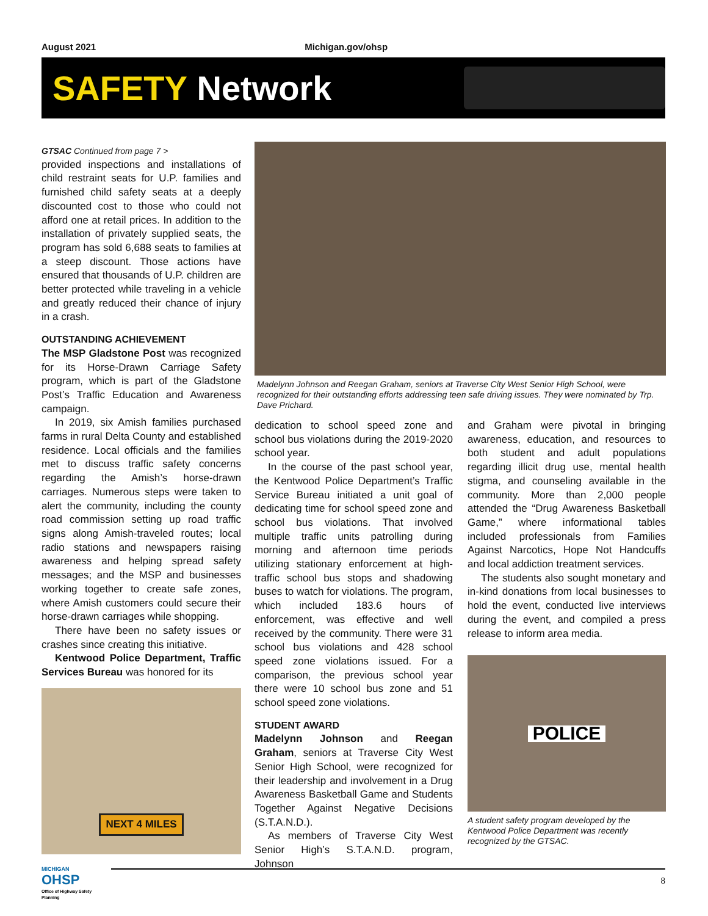August 2021 Michigan.gov/ohsp
SAFETY Network
GTSAC Continued from page 7 >
provided inspections and installations of child restraint seats for U.P. families and furnished child safety seats at a deeply discounted cost to those who could not afford one at retail prices. In addition to the installation of privately supplied seats, the program has sold 6,688 seats to families at a steep discount. Those actions have ensured that thousands of U.P. children are better protected while traveling in a vehicle and greatly reduced their chance of injury in a crash.
OUTSTANDING ACHIEVEMENT
The MSP Gladstone Post was recognized for its Horse-Drawn Carriage Safety program, which is part of the Gladstone Post’s Traffic Education and Awareness campaign.
In 2019, six Amish families purchased farms in rural Delta County and established residence. Local officials and the families met to discuss traffic safety concerns regarding the Amish’s horse-drawn carriages. Numerous steps were taken to alert the community, including the county road commission setting up road traffic signs along Amish-traveled routes; local radio stations and newspapers raising awareness and helping spread safety messages; and the MSP and businesses working together to create safe zones, where Amish customers could secure their horse-drawn carriages while shopping.
There have been no safety issues or crashes since creating this initiative.
Kentwood Police Department, Traffic Services Bureau was honored for its
NEXT 4 MILES
Madelynn Johnson and Reegan Graham, seniors at Traverse City West Senior High School, were recognized for their outstanding efforts addressing teen safe driving issues. They were nominated by Trp. Dave Prichard.
dedication to school speed zone and school bus violations during the 2019-2020 school year.
In the course of the past school year, the Kentwood Police Department’s Traffic Service Bureau initiated a unit goal of dedicating time for school speed zone and school bus violations. That involved multiple traffic units patrolling during morning and afternoon time periods utilizing stationary enforcement at high-traffic school bus stops and shadowing buses to watch for violations. The program, which included 183.6 hours of enforcement, was effective and well received by the community. There were 31 school bus violations and 428 school speed zone violations issued. For a comparison, the previous school year there were 10 school bus zone and 51 school speed zone violations.
STUDENT AWARD
Madelynn Johnson and Reegan Graham, seniors at Traverse City West Senior High School, were recognized for their leadership and involvement in a Drug Awareness Basketball Game and Students Together Against Negative Decisions (S.T.A.N.D.).
As members of Traverse City West Senior High’s S.T.A.N.D. program, Johnson
and Graham were pivotal in bringing awareness, education, and resources to both student and adult populations regarding illicit drug use, mental health stigma, and counseling available in the community. More than 2,000 people attended the “Drug Awareness Basketball Game,” where informational tables included professionals from Families Against Narcotics, Hope Not Handcuffs and local addiction treatment services.
The students also sought monetary and in-kind donations from local businesses to hold the event, conducted live interviews during the event, and compiled a press release to inform area media.
POLICE
A student safety program developed by the Kentwood Police Department was recently recognized by the GTSAC.
MICHIGAN
OHSP
Office of Highway Safety Planning
8